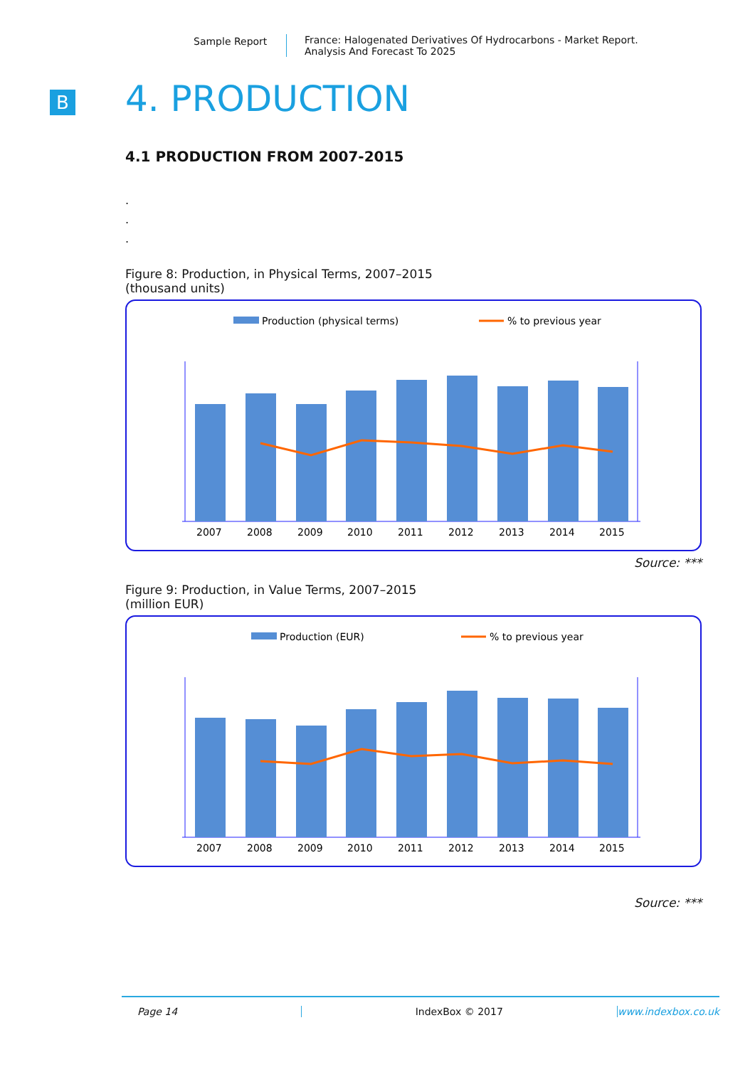Sample Report France: Halogenated Derivatives Of Hydrocarbons - Market Report.
Analysis And Forecast To 2025
B
4. PRODUCTION
4.1 PRODUCTION FROM 2007-2015
.
.
.
Figure 8: Production, in Physical Terms, 2007–2015
(thousand units)
Production (physical terms)
% to previous year
2007
2008
2009
2010
2011
2012
2013
2014
2015
Source: ***
Figure 9: Production, in Value Terms, 2007–2015
(million EUR)
Production (EUR)
% to previous year
2007
2008
2009
2010
2011
2012
2013
2014
2015
Source: ***
Page 14 IndexBox © 2017 www.indexbox.co.uk